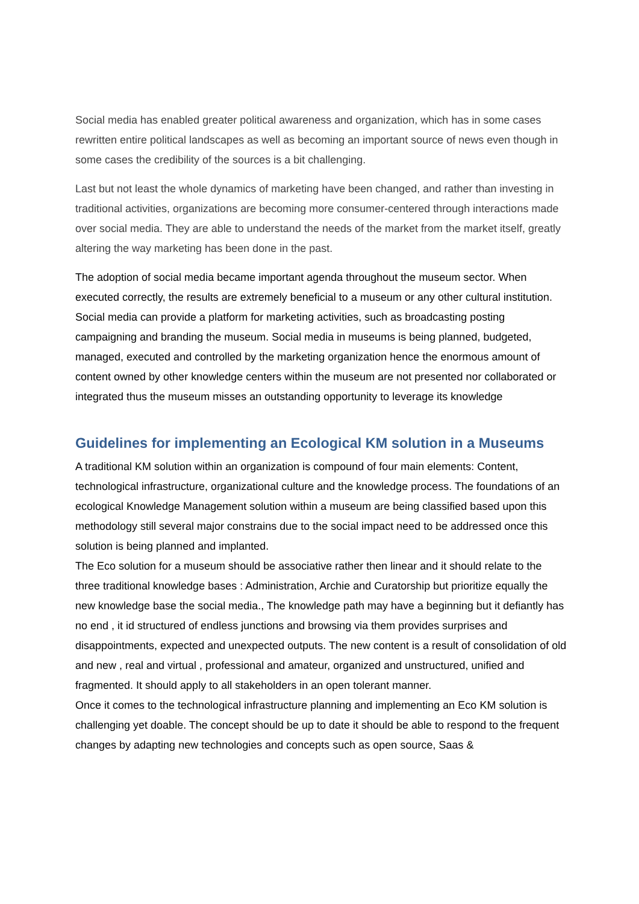Social media has enabled greater political awareness and organization, which has in some cases rewritten entire political landscapes as well as becoming an important source of news even though in some cases the credibility of the sources is a bit challenging.
Last but not least the whole dynamics of marketing have been changed, and rather than investing in traditional activities, organizations are becoming more consumer-centered through interactions made over social media. They are able to understand the needs of the market from the market itself, greatly altering the way marketing has been done in the past.
The adoption of social media became important agenda throughout the museum sector. When executed correctly, the results are extremely beneficial to a museum or any other cultural institution. Social media can provide a platform for marketing activities, such as broadcasting posting campaigning and branding the museum. Social media in museums is being planned, budgeted, managed, executed and controlled by the marketing organization hence the enormous amount of content owned by other knowledge centers within the museum are not presented nor collaborated or integrated thus the museum misses an outstanding opportunity to leverage its knowledge
Guidelines for implementing an Ecological KM solution in a Museums
A traditional KM solution within an organization is compound of four main elements: Content, technological infrastructure, organizational culture and the knowledge process. The foundations of an ecological Knowledge Management solution within a museum are being classified based upon this methodology still several major constrains due to the social impact need to be addressed once this solution is being planned and implanted.
The Eco solution for a museum should be associative rather then linear and it should relate to the three traditional knowledge bases : Administration, Archie and Curatorship but prioritize equally the new knowledge base the social media., The knowledge path may have a beginning but it defiantly has no end , it id structured of endless junctions and browsing via them provides surprises and disappointments, expected and unexpected outputs. The new content is a result of consolidation of old and new , real and virtual , professional and amateur, organized and unstructured, unified and fragmented. It should apply to all stakeholders in an open tolerant manner.
Once it comes to the technological infrastructure planning and implementing an Eco KM solution is challenging yet doable. The concept should be up to date it should be able to respond to the frequent changes by adapting new technologies and concepts such as open source, Saas &